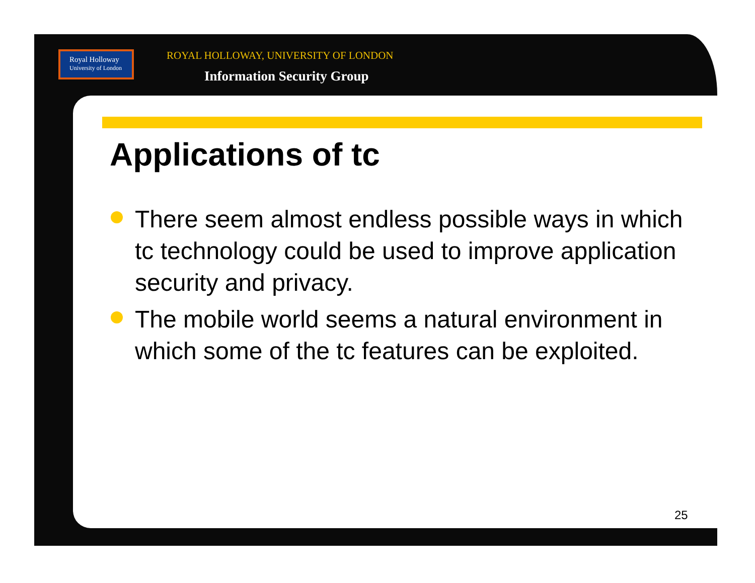Royal Holloway
University of London
ROYAL HOLLOWAY, UNIVERSITY OF LONDON
Information Security Group
Applications of tc
There seem almost endless possible ways in which tc technology could be used to improve application security and privacy.
The mobile world seems a natural environment in which some of the tc features can be exploited.
25